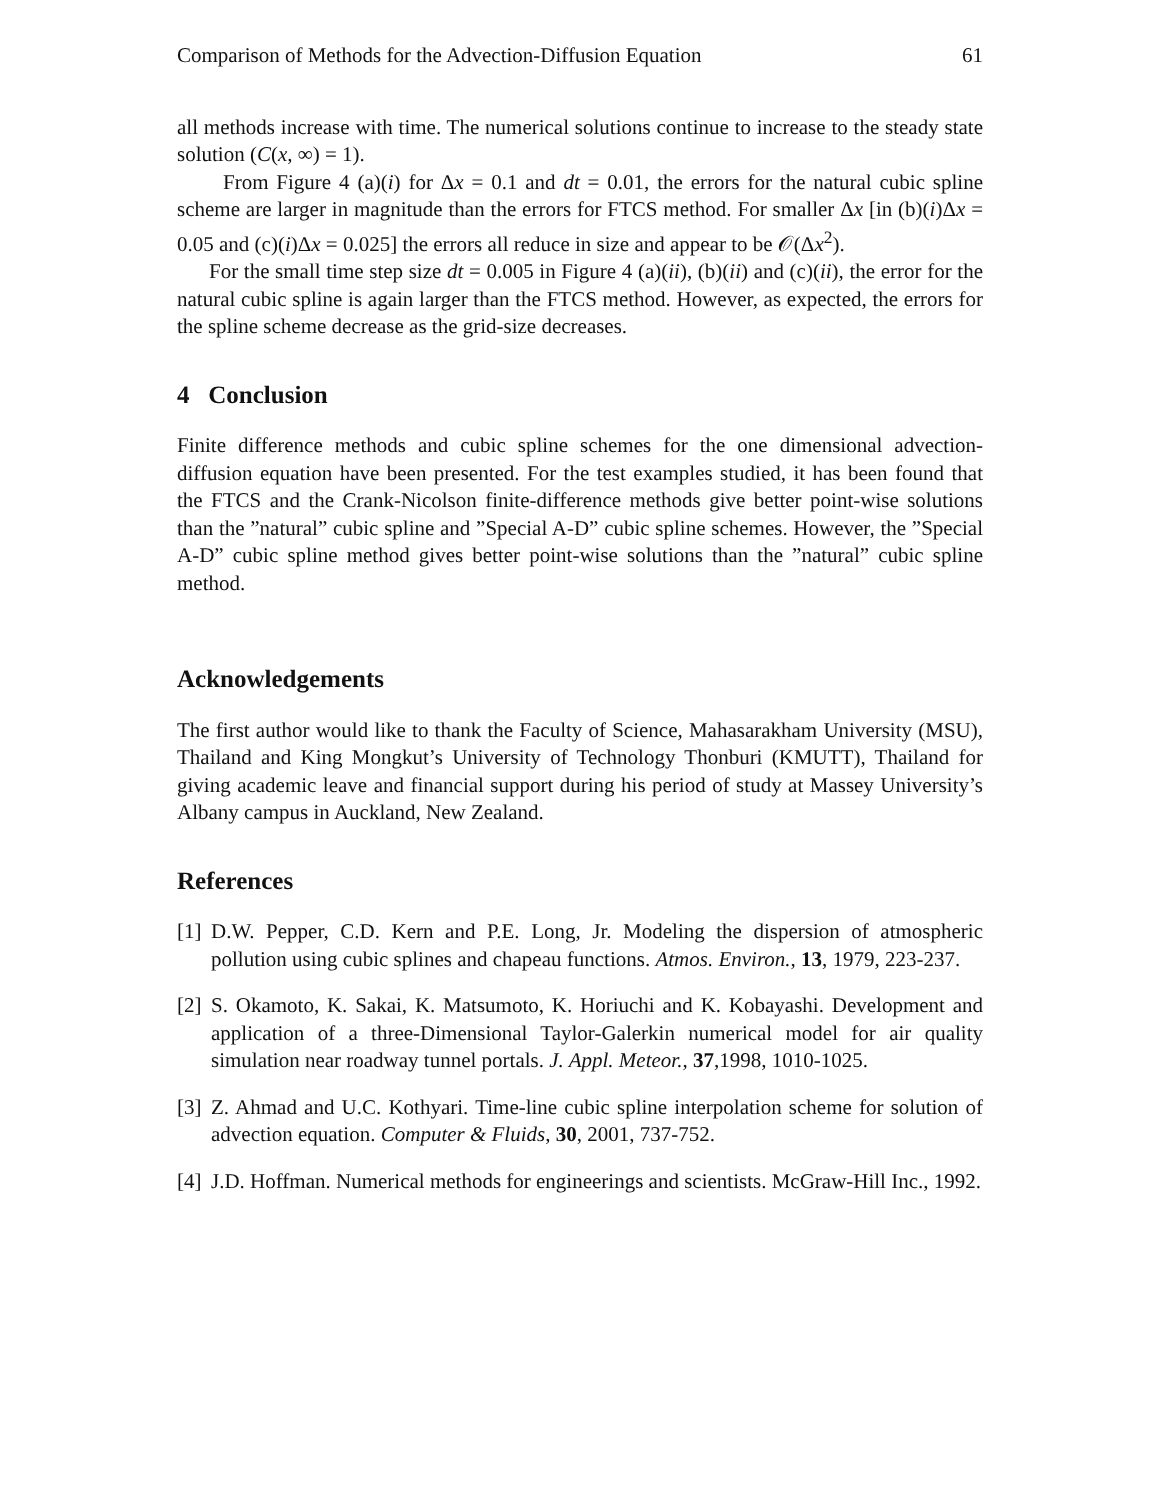Comparison of Methods for the Advection-Diffusion Equation 61
all methods increase with time. The numerical solutions continue to increase to the steady state solution (C(x, ∞) = 1).
From Figure 4 (a)(i) for Δx = 0.1 and dt = 0.01, the errors for the natural cubic spline scheme are larger in magnitude than the errors for FTCS method. For smaller Δx [in (b)(i)Δx = 0.05 and (c)(i)Δx = 0.025] the errors all reduce in size and appear to be 𝒪(Δx<sup>2</sup>).
For the small time step size dt = 0.005 in Figure 4 (a)(ii), (b)(ii) and (c)(ii), the error for the natural cubic spline is again larger than the FTCS method. However, as expected, the errors for the spline scheme decrease as the grid-size decreases.
4 Conclusion
Finite difference methods and cubic spline schemes for the one dimensional advection-diffusion equation have been presented. For the test examples studied, it has been found that the FTCS and the Crank-Nicolson finite-difference methods give better point-wise solutions than the ”natural” cubic spline and ”Special A-D” cubic spline schemes. However, the ”Special A-D” cubic spline method gives better point-wise solutions than the ”natural” cubic spline method.
Acknowledgements
The first author would like to thank the Faculty of Science, Mahasarakham University (MSU), Thailand and King Mongkut’s University of Technology Thonburi (KMUTT), Thailand for giving academic leave and financial support during his period of study at Massey University’s Albany campus in Auckland, New Zealand.
References
[1] D.W. Pepper, C.D. Kern and P.E. Long, Jr. Modeling the dispersion of atmospheric pollution using cubic splines and chapeau functions. Atmos. Environ., 13, 1979, 223-237.
[2] S. Okamoto, K. Sakai, K. Matsumoto, K. Horiuchi and K. Kobayashi. Development and application of a three-Dimensional Taylor-Galerkin numerical model for air quality simulation near roadway tunnel portals. J. Appl. Meteor., 37,1998, 1010-1025.
[3] Z. Ahmad and U.C. Kothyari. Time-line cubic spline interpolation scheme for solution of advection equation. Computer & Fluids, 30, 2001, 737-752.
[4] J.D. Hoffman. Numerical methods for engineerings and scientists. McGraw-Hill Inc., 1992.